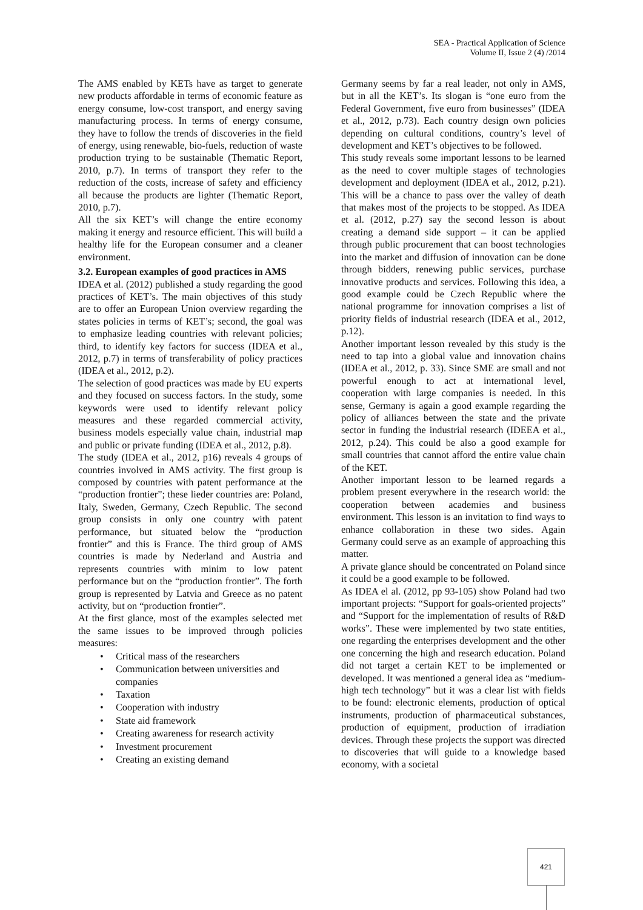SEA - Practical Application of Science
Volume II, Issue 2 (4) /2014
The AMS enabled by KETs have as target to generate new products affordable in terms of economic feature as energy consume, low-cost transport, and energy saving manufacturing process. In terms of energy consume, they have to follow the trends of discoveries in the field of energy, using renewable, bio-fuels, reduction of waste production trying to be sustainable (Thematic Report, 2010, p.7). In terms of transport they refer to the reduction of the costs, increase of safety and efficiency all because the products are lighter (Thematic Report, 2010, p.7).
All the six KET’s will change the entire economy making it energy and resource efficient. This will build a healthy life for the European consumer and a cleaner environment.
3.2. European examples of good practices in AMS
IDEA et al. (2012) published a study regarding the good practices of KET’s. The main objectives of this study are to offer an European Union overview regarding the states policies in terms of KET’s; second, the goal was to emphasize leading countries with relevant policies; third, to identify key factors for success (IDEA et al., 2012, p.7) in terms of transferability of policy practices (IDEA et al., 2012, p.2).
The selection of good practices was made by EU experts and they focused on success factors. In the study, some keywords were used to identify relevant policy measures and these regarded commercial activity, business models especially value chain, industrial map and public or private funding (IDEA et al., 2012, p.8).
The study (IDEA et al., 2012, p16) reveals 4 groups of countries involved in AMS activity. The first group is composed by countries with patent performance at the “production frontier”; these lieder countries are: Poland, Italy, Sweden, Germany, Czech Republic. The second group consists in only one country with patent performance, but situated below the “production frontier” and this is France. The third group of AMS countries is made by Nederland and Austria and represents countries with minim to low patent performance but on the “production frontier”. The forth group is represented by Latvia and Greece as no patent activity, but on “production frontier”.
At the first glance, most of the examples selected met the same issues to be improved through policies measures:
• Critical mass of the researchers
• Communication between universities and companies
• Taxation
• Cooperation with industry
• State aid framework
• Creating awareness for research activity
• Investment procurement
• Creating an existing demand
Germany seems by far a real leader, not only in AMS, but in all the KET’s. Its slogan is “one euro from the Federal Government, five euro from businesses” (IDEA et al., 2012, p.73). Each country design own policies depending on cultural conditions, country’s level of development and KET’s objectives to be followed.
This study reveals some important lessons to be learned as the need to cover multiple stages of technologies development and deployment (IDEA et al., 2012, p.21). This will be a chance to pass over the valley of death that makes most of the projects to be stopped. As IDEA et al. (2012, p.27) say the second lesson is about creating a demand side support – it can be applied through public procurement that can boost technologies into the market and diffusion of innovation can be done through bidders, renewing public services, purchase innovative products and services. Following this idea, a good example could be Czech Republic where the national programme for innovation comprises a list of priority fields of industrial research (IDEA et al., 2012, p.12).
Another important lesson revealed by this study is the need to tap into a global value and innovation chains (IDEA et al., 2012, p. 33). Since SME are small and not powerful enough to act at international level, cooperation with large companies is needed. In this sense, Germany is again a good example regarding the policy of alliances between the state and the private sector in funding the industrial research (IDEEA et al., 2012, p.24). This could be also a good example for small countries that cannot afford the entire value chain of the KET.
Another important lesson to be learned regards a problem present everywhere in the research world: the cooperation between academies and business environment. This lesson is an invitation to find ways to enhance collaboration in these two sides. Again Germany could serve as an example of approaching this matter.
A private glance should be concentrated on Poland since it could be a good example to be followed.
As IDEA el al. (2012, pp 93-105) show Poland had two important projects: “Support for goals-oriented projects” and “Support for the implementation of results of R&D works”. These were implemented by two state entities, one regarding the enterprises development and the other one concerning the high and research education. Poland did not target a certain KET to be implemented or developed. It was mentioned a general idea as “medium-high tech technology” but it was a clear list with fields to be found: electronic elements, production of optical instruments, production of pharmaceutical substances, production of equipment, production of irradiation devices. Through these projects the support was directed to discoveries that will guide to a knowledge based economy, with a societal
421